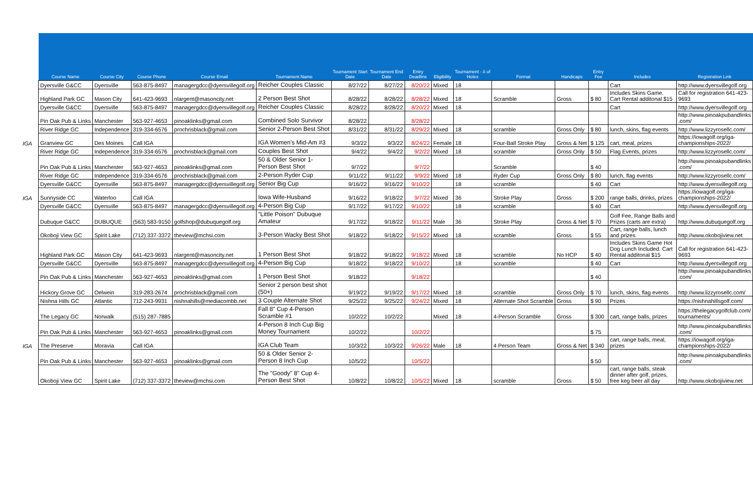| | Course Name | Course City | Course Phone | Course Email | Tournament Name | Tournament Start Date | Tournament End Date | Entry Deadline | Eligibility | Tournament - # of Holes | Format | Handicaps | Entry Fee | Includes | Registration Link |
| --- | --- | --- | --- | --- | --- | --- | --- | --- | --- | --- | --- | --- | --- | --- | --- |
| | Dyersville G&CC | Dyersville | 563-875-8497 | managergdcc@dyersvillegolf.org | Reicher Couples Classic | 8/27/22 | 8/27/22 | 8/20/22 | Mixed | 18 | | | | Cart | http://www.dyersvillegolf.org |
| | Highland Park GC | Mason City | 641-423-9693 | nlargent@masoncity.net | 2 Person Best Shot | 8/28/22 | 8/28/22 | 8/28/22 | Mixed | 18 | Scramble | Gross | $ 80 | Includes Skins Game. Cart Rental additonal $15 | Call for registration 641-423- 9693 |
| | Dyersville G&CC | Dyersville | 563-875-8497 | managergdcc@dyersvillegolf.org | Reicher Couples Classic | 8/28/22 | 8/28/22 | 8/20/22 | Mixed | 18 | | | | Cart | http://www.dyersvillegolf.org |
| | Pin Oak Pub & Links | Manchester | 563-927-4653 | pinoaklinks@gmail.com | Combined Solo Survivor | 8/28/22 | | 8/28/22 | | | | | | | http://www.pinoakpubandlinks .com/ |
| | River Ridge GC | Independence | 319-334-6576 | prochrisblack@gmail.com | Senior 2-Person Best Shot | 8/31/22 | 8/31/22 | 8/29/22 | Mixed | 18 | scramble | Gross Only | $ 80 | lunch, skins, flag events | http://www.lizzyrosellc.com/ |
| IGA | Granview GC | Des Moines | Call IGA | | IGA Women's Mid-Am #3 | 9/3/22 | 9/3/22 | 8/24/22 | Female | 18 | Four-Ball Stroke Play | Gross & Net | $ 125 | cart, meal, prizes | https://iowagolf.org/iga- championships-2022/ |
| | River Ridge GC | Independence | 319-334-6576 | prochrisblack@gmail.com | Couples Best Shot | 9/4/22 | 9/4/22 | 9/2/22 | Mixed | 18 | scramble | Gross Only | $ 50 | Flag Events, prizes | http://www.lizzyrosellc.com/ |
| | Pin Oak Pub & Links | Manchester | 563-927-4653 | pinoaklinks@gmail.com | 50 & Older Senior 1- Person Best Shot | 9/7/22 | | 9/7/22 | | | Scramble | | $ 40 | | http://www.pinoakpubandlinks .com/ |
| | River Ridge GC | Independence | 319-334-6576 | prochrisblack@gmail.com | 2-Person Ryder Cup | 9/11/22 | 9/11/22 | 9/9/22 | Mixed | 18 | Ryder Cup | Gross Only | $ 80 | lunch, flag events | http://www.lizzyrosellc.com/ |
| | Dyersville G&CC | Dyersville | 563-875-8497 | managergdcc@dyersvillegolf.org | Senior Big Cup | 9/16/22 | 9/16/22 | 9/10/22 | | 18 | scramble | | $ 40 | Cart | http://www.dyersvillegolf.org |
| IGA | Sunnyside CC | Waterloo | Call IGA | | Iowa Wife-Husband | 9/16/22 | 9/18/22 | 9/7/22 | Mixed | 36 | Stroke Play | Gross | $ 200 | range balls, drinks, prizes | https://iowagolf.org/iga- championships-2022/ |
| | Dyersville G&CC | Dyersville | 563-875-8497 | managergdcc@dyersvillegolf.org | 4-Person Big Cup | 9/17/22 | 9/17/22 | 9/10/22 | | 18 | scramble | | $ 40 | Cart | http://www.dyersvillegolf.org |
| | Dubuque G&CC | DUBUQUE | (563) 583-9150 | golfshop@dubuquegolf.org | "Little Poison" Dubuque Amateur | 9/17/22 | 9/18/22 | 9/11/22 | Male | 36 | Stroke Play | Gross & Net | $ 70 | Golf Fee, Range Balls and Prizes (carts are extra) | http://www.dubuquegolf.org |
| | Okoboji View GC | Spirit Lake | (712) 337-3372 | theview@mchsi.com | 3-Person Wacky Best Shot | 9/18/22 | 9/18/22 | 9/15/22 | Mixed | 18 | scramble | Gross | $ 55 | Cart, range balls, lunch and prizes | http://www.okobojiview.net |
| | Highland Park GC | Mason City | 641-423-9693 | nlargent@masoncity.net | 1 Person Best Shot | 9/18/22 | 9/18/22 | 9/18/22 | Mixed | 18 | scramble | No HCP | $ 40 | Includes Skins Game Hot Dog Lunch Included. Cart Rental additonal $15 | Call for registration 641-423- 9693 |
| | Dyersville G&CC | Dyersville | 563-875-8497 | managergdcc@dyersvillegolf.org | 4-Person Big Cup | 9/18/22 | 9/18/22 | 9/10/22 | | 18 | scramble | | $ 40 | Cart | http://www.dyersvillegolf.org |
| | Pin Oak Pub & Links | Manchester | 563-927-4653 | pinoaklinks@gmail.com | 1 Person Best Shot | 9/18/22 | | 9/18/22 | | | | | $ 40 | | http://www.pinoakpubandlinks .com/ |
| | Hickory Grove GC | Oelwein | 319-283-2674 | prochrisblack@gmail.com | Senior 2 person best shot (50+) | 9/19/22 | 9/19/22 | 9/17/22 | Mixed | 18 | scramble | Gross Only | $ 70 | lunch, skins, flag events | http://www.lizzyrosellc.com/ |
| | Nishna Hills GC | Atlantic | 712-243-9931 | nishnahills@mediacombb.net | 3 Couple Alternate Shot | 9/25/22 | 9/25/22 | 9/24/22 | Mixed | 18 | Alternate Shot Scramble | Gross | $ 90 | Prizes | https://nishnahillsgolf.com/ |
| | The Legacy GC | Norwalk | (515) 287-7885 | | Fall 8" Cup 4-Person Scramble #1 | 10/2/22 | 10/2/22 | | Mixed | 18 | 4-Person Scramble | Gross | $ 300 | cart, range balls, prizes | https://thelegacygolfclub.com/ tournaments/ |
| | Pin Oak Pub & Links | Manchester | 563-927-4653 | pinoaklinks@gmail.com | 4-Person 8 Inch Cup Big Money Tournament | 10/2/22 | | 10/2/22 | | | | | $ 75 | | http://www.pinoakpubandlinks .com/ |
| IGA | The Preserve | Moravia | Call IGA | | IGA Club Team | 10/3/22 | 10/3/22 | 9/26/22 | Male | 18 | 4 Person Team | Gross & Net | $ 340 | cart, range balls, meal, prizes | https://iowagolf.org/iga- championships-2022/ |
| | Pin Oak Pub & Links | Manchester | 563-927-4653 | pinoaklinks@gmail.com | 50 & Older Senior 2- Person 8 Inch Cup | 10/5/22 | | 10/5/22 | | | | | $ 50 | | http://www.pinoakpubandlinks .com/ |
| | Okoboji View GC | Spirit Lake | (712) 337-3372 | theview@mchsi.com | The "Goody" 8" Cup 4- Person Best Shot | 10/8/22 | 10/8/22 | 10/5/22 | Mixed | 18 | scramble | Gross | $ 50 | cart, range balls, steak dinner after golf, prizes, free keg beer all day | http://www.okobojiview.net |